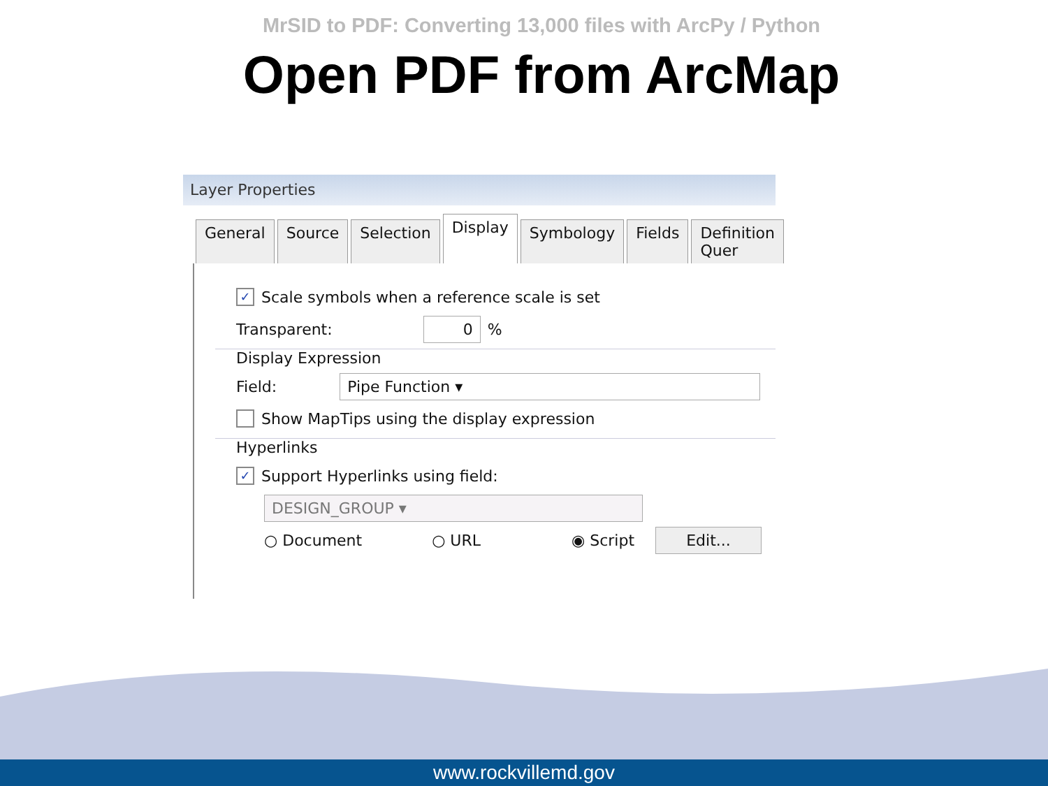MrSID to PDF: Converting 13,000 files with ArcPy / Python
Open PDF from ArcMap
Layer Properties
General Source Selection Display Symbology Fields Definition Quer
✓ Scale symbols when a reference scale is set
Transparent: 0 %
Display Expression
Field: Pipe Function ▾
Show MapTips using the display expression
Hyperlinks
✓ Support Hyperlinks using field:
DESIGN_GROUP ▾
○ Document ○ URL ◉ Script Edit...
www.rockvillemd.gov